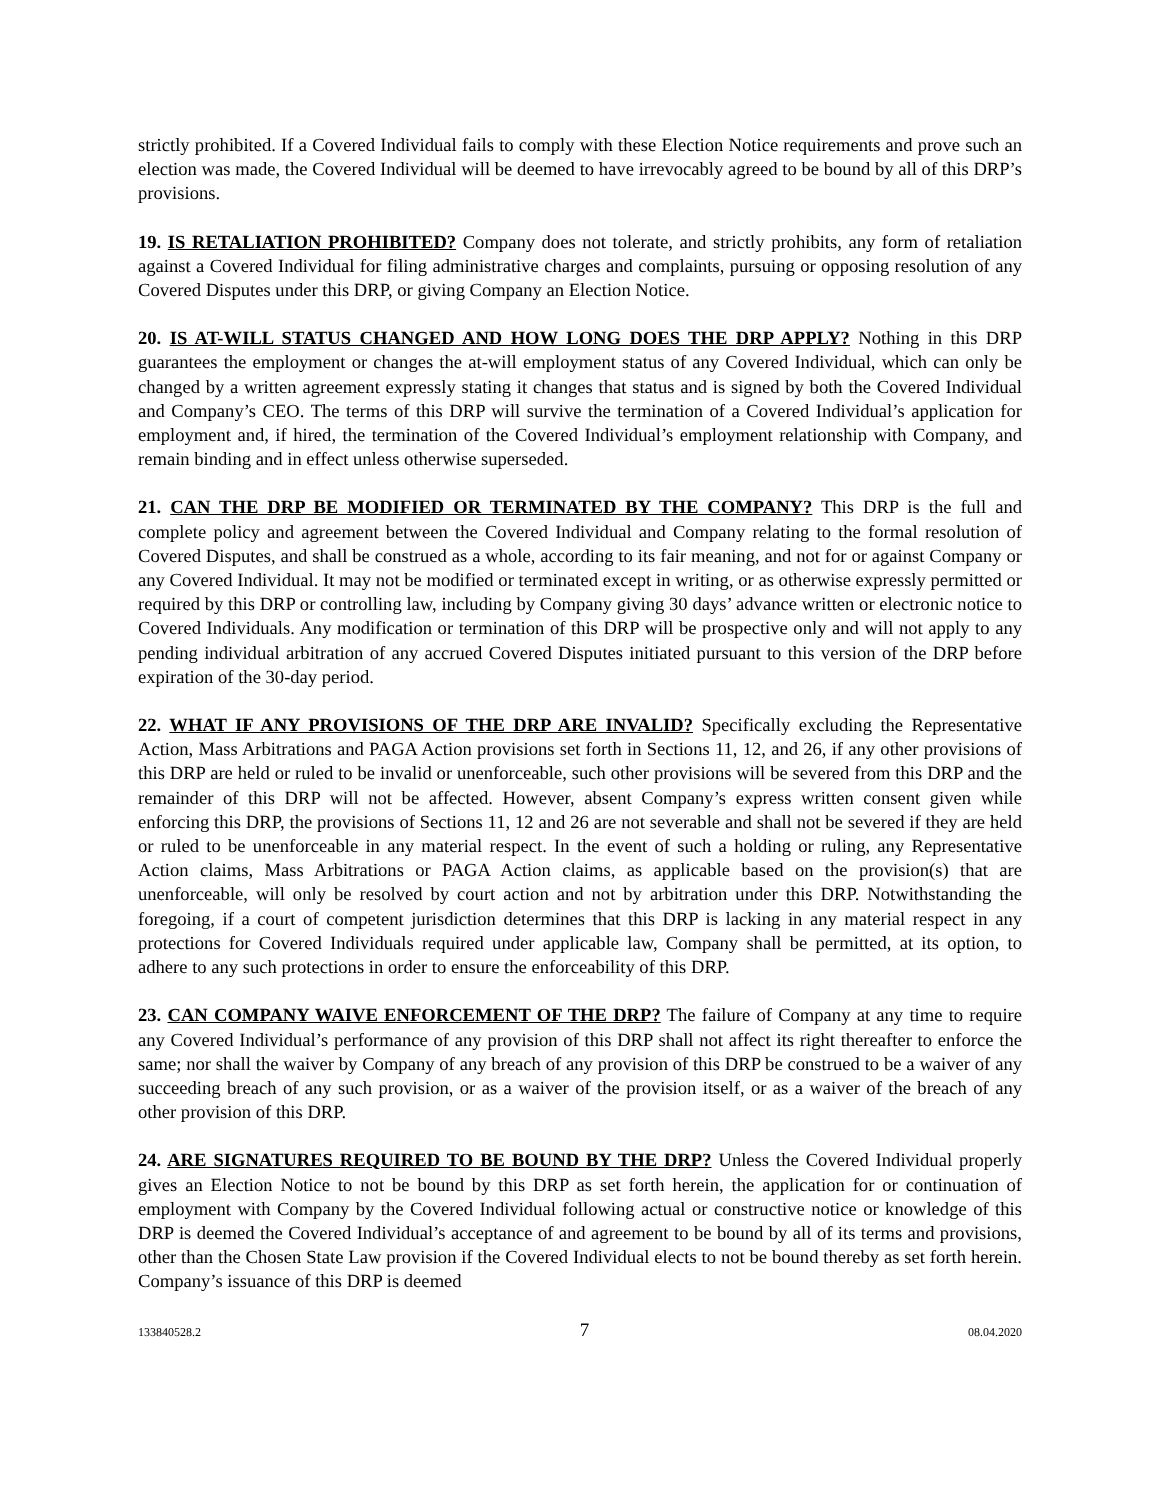strictly prohibited. If a Covered Individual fails to comply with these Election Notice requirements and prove such an election was made, the Covered Individual will be deemed to have irrevocably agreed to be bound by all of this DRP’s provisions.
19. IS RETALIATION PROHIBITED? Company does not tolerate, and strictly prohibits, any form of retaliation against a Covered Individual for filing administrative charges and complaints, pursuing or opposing resolution of any Covered Disputes under this DRP, or giving Company an Election Notice.
20. IS AT-WILL STATUS CHANGED AND HOW LONG DOES THE DRP APPLY? Nothing in this DRP guarantees the employment or changes the at-will employment status of any Covered Individual, which can only be changed by a written agreement expressly stating it changes that status and is signed by both the Covered Individual and Company’s CEO. The terms of this DRP will survive the termination of a Covered Individual’s application for employment and, if hired, the termination of the Covered Individual’s employment relationship with Company, and remain binding and in effect unless otherwise superseded.
21. CAN THE DRP BE MODIFIED OR TERMINATED BY THE COMPANY? This DRP is the full and complete policy and agreement between the Covered Individual and Company relating to the formal resolution of Covered Disputes, and shall be construed as a whole, according to its fair meaning, and not for or against Company or any Covered Individual. It may not be modified or terminated except in writing, or as otherwise expressly permitted or required by this DRP or controlling law, including by Company giving 30 days’ advance written or electronic notice to Covered Individuals. Any modification or termination of this DRP will be prospective only and will not apply to any pending individual arbitration of any accrued Covered Disputes initiated pursuant to this version of the DRP before expiration of the 30-day period.
22. WHAT IF ANY PROVISIONS OF THE DRP ARE INVALID? Specifically excluding the Representative Action, Mass Arbitrations and PAGA Action provisions set forth in Sections 11, 12, and 26, if any other provisions of this DRP are held or ruled to be invalid or unenforceable, such other provisions will be severed from this DRP and the remainder of this DRP will not be affected. However, absent Company’s express written consent given while enforcing this DRP, the provisions of Sections 11, 12 and 26 are not severable and shall not be severed if they are held or ruled to be unenforceable in any material respect. In the event of such a holding or ruling, any Representative Action claims, Mass Arbitrations or PAGA Action claims, as applicable based on the provision(s) that are unenforceable, will only be resolved by court action and not by arbitration under this DRP. Notwithstanding the foregoing, if a court of competent jurisdiction determines that this DRP is lacking in any material respect in any protections for Covered Individuals required under applicable law, Company shall be permitted, at its option, to adhere to any such protections in order to ensure the enforceability of this DRP.
23. CAN COMPANY WAIVE ENFORCEMENT OF THE DRP? The failure of Company at any time to require any Covered Individual’s performance of any provision of this DRP shall not affect its right thereafter to enforce the same; nor shall the waiver by Company of any breach of any provision of this DRP be construed to be a waiver of any succeeding breach of any such provision, or as a waiver of the provision itself, or as a waiver of the breach of any other provision of this DRP.
24. ARE SIGNATURES REQUIRED TO BE BOUND BY THE DRP? Unless the Covered Individual properly gives an Election Notice to not be bound by this DRP as set forth herein, the application for or continuation of employment with Company by the Covered Individual following actual or constructive notice or knowledge of this DRP is deemed the Covered Individual’s acceptance of and agreement to be bound by all of its terms and provisions, other than the Chosen State Law provision if the Covered Individual elects to not be bound thereby as set forth herein. Company’s issuance of this DRP is deemed
133840528.2 7 08.04.2020